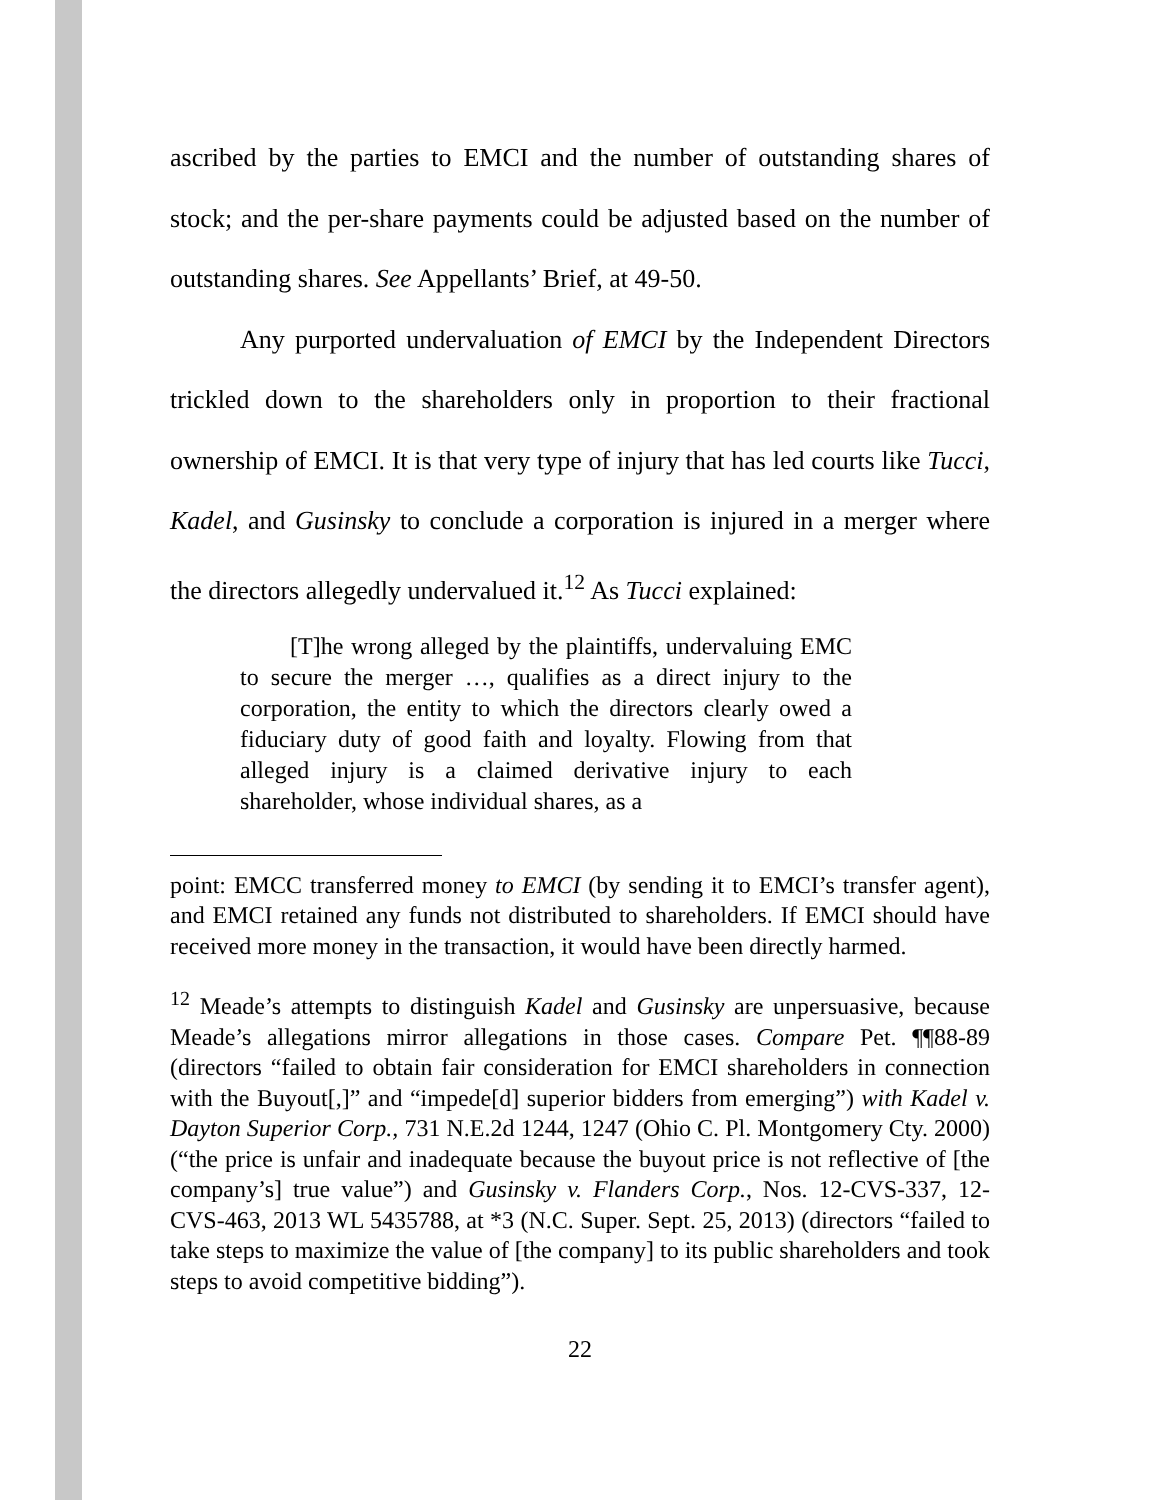ascribed by the parties to EMCI and the number of outstanding shares of stock; and the per-share payments could be adjusted based on the number of outstanding shares. See Appellants’ Brief, at 49-50.
Any purported undervaluation of EMCI by the Independent Directors trickled down to the shareholders only in proportion to their fractional ownership of EMCI. It is that very type of injury that has led courts like Tucci, Kadel, and Gusinsky to conclude a corporation is injured in a merger where the directors allegedly undervalued it.<sup>12</sup> As Tucci explained:
[T]he wrong alleged by the plaintiffs, undervaluing EMC to secure the merger …, qualifies as a direct injury to the corporation, the entity to which the directors clearly owed a fiduciary duty of good faith and loyalty. Flowing from that alleged injury is a claimed derivative injury to each shareholder, whose individual shares, as a
point: EMCC transferred money to EMCI (by sending it to EMCI’s transfer agent), and EMCI retained any funds not distributed to shareholders. If EMCI should have received more money in the transaction, it would have been directly harmed.
<sup>12</sup> Meade’s attempts to distinguish Kadel and Gusinsky are unpersuasive, because Meade’s allegations mirror allegations in those cases. Compare Pet. ¶¶88-89 (directors “failed to obtain fair consideration for EMCI shareholders in connection with the Buyout[,]” and “impede[d] superior bidders from emerging”) with Kadel v. Dayton Superior Corp., 731 N.E.2d 1244, 1247 (Ohio C. Pl. Montgomery Cty. 2000) (“the price is unfair and inadequate because the buyout price is not reflective of [the company’s] true value”) and Gusinsky v. Flanders Corp., Nos. 12-CVS-337, 12-CVS-463, 2013 WL 5435788, at *3 (N.C. Super. Sept. 25, 2013) (directors “failed to take steps to maximize the value of [the company] to its public shareholders and took steps to avoid competitive bidding”).
22